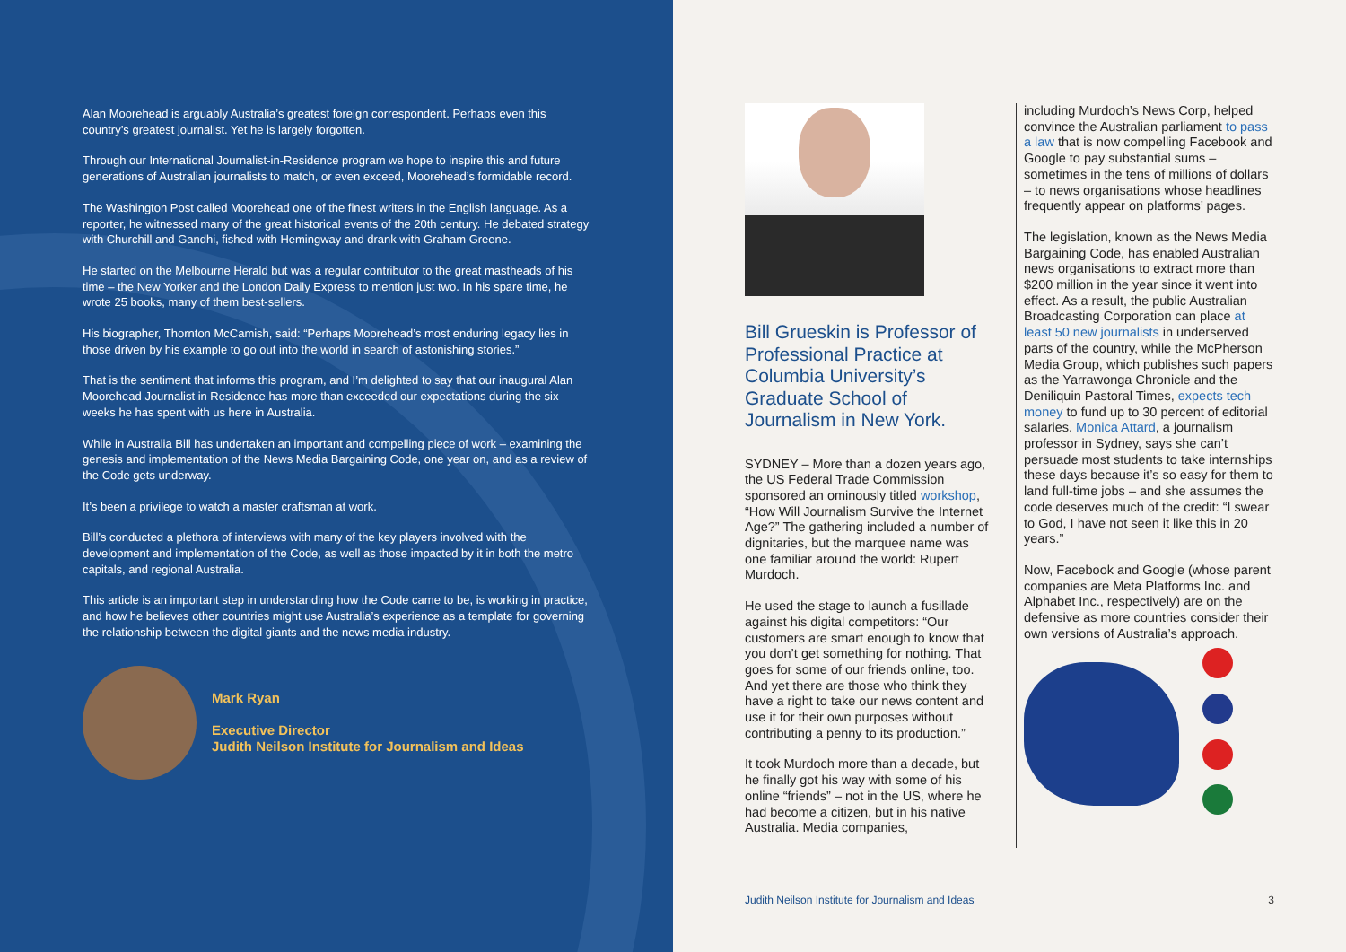Alan Moorehead is arguably Australia’s greatest foreign correspondent. Perhaps even this country’s greatest journalist. Yet he is largely forgotten.
Through our International Journalist-in-Residence program we hope to inspire this and future generations of Australian journalists to match, or even exceed, Moorehead’s formidable record.
The Washington Post called Moorehead one of the finest writers in the English language. As a reporter, he witnessed many of the great historical events of the 20th century. He debated strategy with Churchill and Gandhi, fished with Hemingway and drank with Graham Greene.
He started on the Melbourne Herald but was a regular contributor to the great mastheads of his time – the New Yorker and the London Daily Express to mention just two. In his spare time, he wrote 25 books, many of them best-sellers.
His biographer, Thornton McCamish, said: “Perhaps Moorehead’s most enduring legacy lies in those driven by his example to go out into the world in search of astonishing stories.”
That is the sentiment that informs this program, and I’m delighted to say that our inaugural Alan Moorehead Journalist in Residence has more than exceeded our expectations during the six weeks he has spent with us here in Australia.
While in Australia Bill has undertaken an important and compelling piece of work – examining the genesis and implementation of the News Media Bargaining Code, one year on, and as a review of the Code gets underway.
It’s been a privilege to watch a master craftsman at work.
Bill’s conducted a plethora of interviews with many of the key players involved with the development and implementation of the Code, as well as those impacted by it in both the metro capitals, and regional Australia.
This article is an important step in understanding how the Code came to be, is working in practice, and how he believes other countries might use Australia’s experience as a template for governing the relationship between the digital giants and the news media industry.
Mark Ryan
Executive Director
Judith Neilson Institute for Journalism and Ideas
Bill Grueskin is Professor of Professional Practice at Columbia University’s Graduate School of Journalism in New York.
SYDNEY – More than a dozen years ago, the US Federal Trade Commission sponsored an ominously titled workshop, “How Will Journalism Survive the Internet Age?” The gathering included a number of dignitaries, but the marquee name was one familiar around the world: Rupert Murdoch.
He used the stage to launch a fusillade against his digital competitors: “Our customers are smart enough to know that you don’t get something for nothing. That goes for some of our friends online, too. And yet there are those who think they have a right to take our news content and use it for their own purposes without contributing a penny to its production.”
It took Murdoch more than a decade, but he finally got his way with some of his online “friends” – not in the US, where he had become a citizen, but in his native Australia. Media companies,
including Murdoch’s News Corp, helped convince the Australian parliament to pass a law that is now compelling Facebook and Google to pay substantial sums – sometimes in the tens of millions of dollars – to news organisations whose headlines frequently appear on platforms’ pages.
The legislation, known as the News Media Bargaining Code, has enabled Australian news organisations to extract more than $200 million in the year since it went into effect. As a result, the public Australian Broadcasting Corporation can place at least 50 new journalists in underserved parts of the country, while the McPherson Media Group, which publishes such papers as the Yarrawonga Chronicle and the Deniliquin Pastoral Times, expects tech money to fund up to 30 percent of editorial salaries. Monica Attard, a journalism professor in Sydney, says she can’t persuade most students to take internships these days because it’s so easy for them to land full-time jobs – and she assumes the code deserves much of the credit: “I swear to God, I have not seen it like this in 20 years.”
Now, Facebook and Google (whose parent companies are Meta Platforms Inc. and Alphabet Inc., respectively) are on the defensive as more countries consider their own versions of Australia’s approach.
Judith Neilson Institute for Journalism and Ideas 3